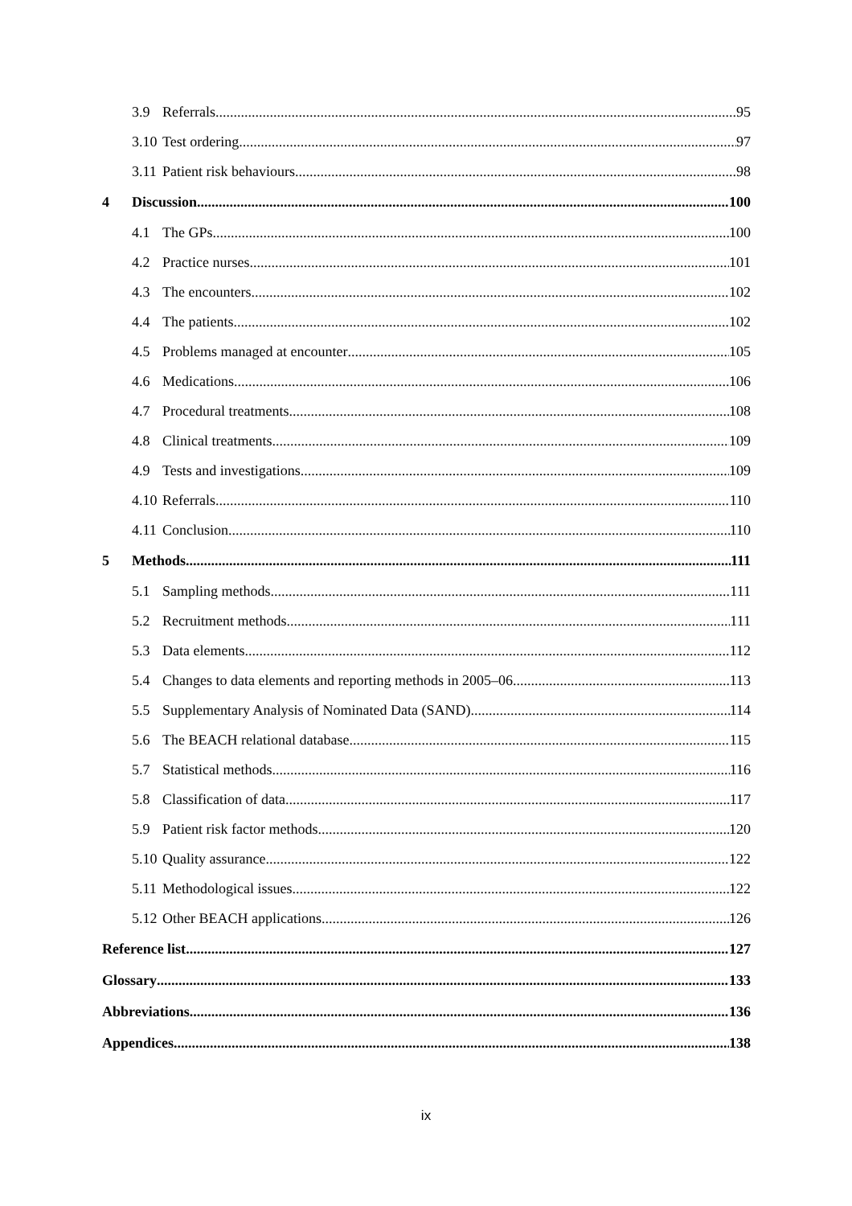3.9 Referrals 95
3.10 Test ordering 97
3.11 Patient risk behaviours 98
4 Discussion 100
4.1 The GPs 100
4.2 Practice nurses 101
4.3 The encounters 102
4.4 The patients 102
4.5 Problems managed at encounter 105
4.6 Medications 106
4.7 Procedural treatments 108
4.8 Clinical treatments 109
4.9 Tests and investigations 109
4.10 Referrals 110
4.11 Conclusion 110
5 Methods 111
5.1 Sampling methods 111
5.2 Recruitment methods 111
5.3 Data elements 112
5.4 Changes to data elements and reporting methods in 2005–06 113
5.5 Supplementary Analysis of Nominated Data (SAND) 114
5.6 The BEACH relational database 115
5.7 Statistical methods 116
5.8 Classification of data 117
5.9 Patient risk factor methods 120
5.10 Quality assurance 122
5.11 Methodological issues 122
5.12 Other BEACH applications 126
Reference list 127
Glossary 133
Abbreviations 136
Appendices 138
ix